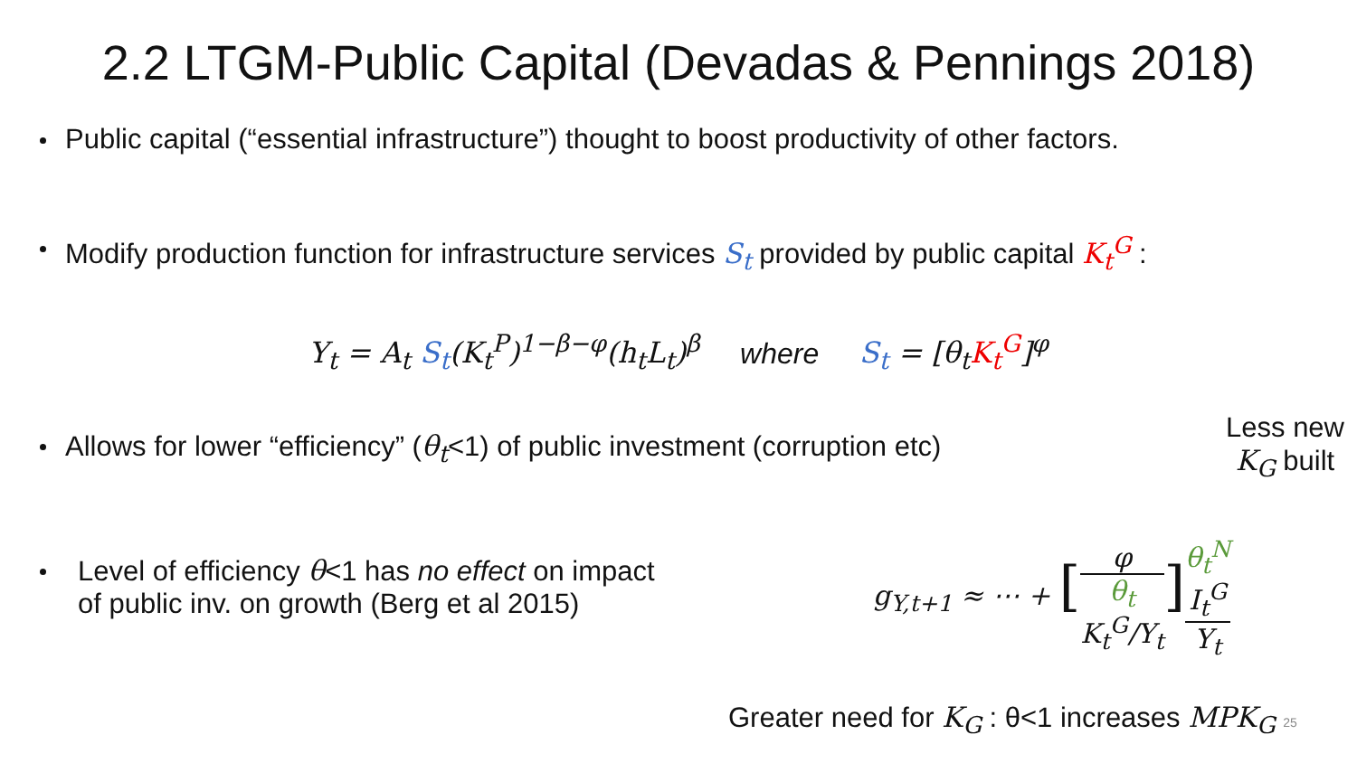2.2 LTGM-Public Capital (Devadas & Pennings 2018)
Public capital (“essential infrastructure”) thought to boost productivity of other factors.
Modify production function for infrastructure services S<sub>t</sub> provided by public capital K<sub>t</sub><sup>G</sup> :
Y<sub>t</sub> = A<sub>t</sub> S<sub>t</sub>(K<sub>t</sub><sup>P</sup>)<sup>1−β−φ</sup>(h<sub>t</sub>L<sub>t</sub>)<sup>β</sup> where S<sub>t</sub> = [θ<sub>t</sub>K<sub>t</sub><sup>G</sup>]<sup>φ</sup>
Allows for lower “efficiency” (θ<sub>t</sub><1) of public investment (corruption etc)
Less new
K<sub>G</sub> built
Level of efficiency θ<1 has no effect on impact
of public inv. on growth (Berg et al 2015)
g<sub>Y,t+1</sub> ≈ ⋯ + [φ θ<sub>t</sub>
K<sub>t</sub><sup>G</sup>/Y<sub>t</sub>] θ<sub>t</sub><sup>N</sup>
I<sub>t</sub><sup>G</sup> Y<sub>t</sub>
Greater need for K<sub>G</sub> : θ<1 increases MPK<sub>G</sub> 25